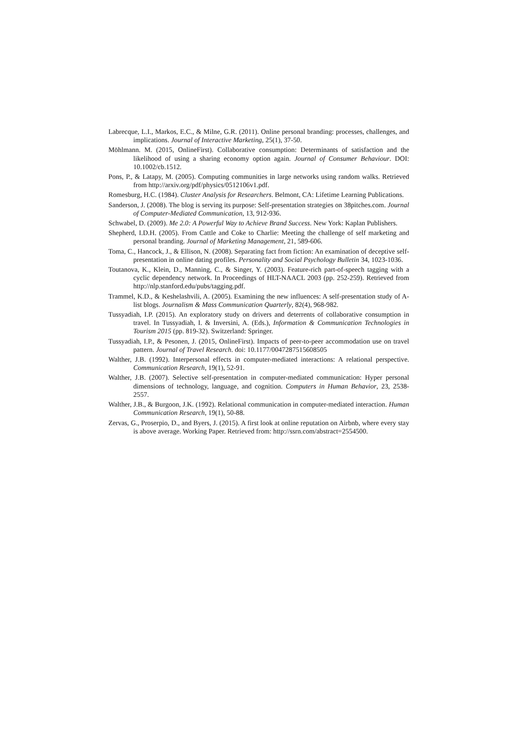Labrecque, L.I., Markos, E.C., & Milne, G.R. (2011). Online personal branding: processes, challenges, and implications. Journal of Interactive Marketing, 25(1), 37-50.
Möhlmann. M. (2015, OnlineFirst). Collaborative consumption: Determinants of satisfaction and the likelihood of using a sharing economy option again. Journal of Consumer Behaviour. DOI: 10.1002/cb.1512.
Pons, P., & Latapy, M. (2005). Computing communities in large networks using random walks. Retrieved from http://arxiv.org/pdf/physics/0512106v1.pdf.
Romesburg, H.C. (1984). Cluster Analysis for Researchers. Belmont, CA: Lifetime Learning Publications.
Sanderson, J. (2008). The blog is serving its purpose: Self-presentation strategies on 38pitches.com. Journal of Computer-Mediated Communication, 13, 912-936.
Schwabel, D. (2009). Me 2.0: A Powerful Way to Achieve Brand Success. New York: Kaplan Publishers.
Shepherd, I.D.H. (2005). From Cattle and Coke to Charlie: Meeting the challenge of self marketing and personal branding. Journal of Marketing Management, 21, 589-606.
Toma, C., Hancock, J., & Ellison, N. (2008). Separating fact from fiction: An examination of deceptive self-presentation in online dating profiles. Personality and Social Psychology Bulletin 34, 1023-1036.
Toutanova, K., Klein, D., Manning, C., & Singer, Y. (2003). Feature-rich part-of-speech tagging with a cyclic dependency network. In Proceedings of HLT-NAACL 2003 (pp. 252-259). Retrieved from http://nlp.stanford.edu/pubs/tagging.pdf.
Trammel, K.D., & Keshelashvili, A. (2005). Examining the new influences: A self-presentation study of A-list blogs. Journalism & Mass Communication Quarterly, 82(4), 968-982.
Tussyadiah, I.P. (2015). An exploratory study on drivers and deterrents of collaborative consumption in travel. In Tussyadiah, I. & Inversini, A. (Eds.), Information & Communication Technologies in Tourism 2015 (pp. 819-32). Switzerland: Springer.
Tussyadiah, I.P., & Pesonen, J. (2015, OnlineFirst). Impacts of peer-to-peer accommodation use on travel pattern. Journal of Travel Research. doi: 10.1177/0047287515608505
Walther, J.B. (1992). Interpersonal effects in computer-mediated interactions: A relational perspective. Communication Research, 19(1), 52-91.
Walther, J.B. (2007). Selective self-presentation in computer-mediated communication: Hyper personal dimensions of technology, language, and cognition. Computers in Human Behavior, 23, 2538-2557.
Walther, J.B., & Burgoon, J.K. (1992). Relational communication in computer-mediated interaction. Human Communication Research, 19(1), 50-88.
Zervas, G., Proserpio, D., and Byers, J. (2015). A first look at online reputation on Airbnb, where every stay is above average. Working Paper. Retrieved from: http://ssrn.com/abstract=2554500.